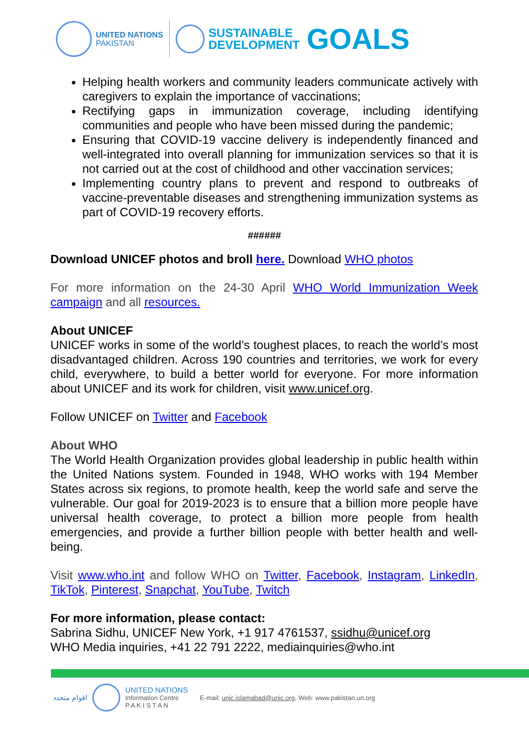UNITED NATIONS
PAKISTAN
SUSTAINABLE
DEVELOPMENT
GOALS
Helping health workers and community leaders communicate actively with caregivers to explain the importance of vaccinations;
Rectifying gaps in immunization coverage, including identifying communities and people who have been missed during the pandemic;
Ensuring that COVID-19 vaccine delivery is independently financed and well-integrated into overall planning for immunization services so that it is not carried out at the cost of childhood and other vaccination services;
Implementing country plans to prevent and respond to outbreaks of vaccine-preventable diseases and strengthening immunization systems as part of COVID-19 recovery efforts.
######
Download UNICEF photos and broll here. Download WHO photos
For more information on the 24-30 April WHO World Immunization Week campaign and all resources.
About UNICEF
UNICEF works in some of the world’s toughest places, to reach the world’s most disadvantaged children. Across 190 countries and territories, we work for every child, everywhere, to build a better world for everyone. For more information about UNICEF and its work for children, visit www.unicef.org.
Follow UNICEF on Twitter and Facebook
About WHO
The World Health Organization provides global leadership in public health within the United Nations system. Founded in 1948, WHO works with 194 Member States across six regions, to promote health, keep the world safe and serve the vulnerable. Our goal for 2019-2023 is to ensure that a billion more people have universal health coverage, to protect a billion more people from health emergencies, and provide a further billion people with better health and well-being.
Visit www.who.int and follow WHO on Twitter, Facebook, Instagram, LinkedIn, TikTok, Pinterest, Snapchat, YouTube, Twitch
For more information, please contact:
Sabrina Sidhu, UNICEF New York, +1 917 4761537, ssidhu@unicef.org
WHO Media inquiries, +41 22 791 2222, mediainquiries@who.int
اقوام متحدہ
UNITED NATIONS
Information Centre
P A K I S T A N
E-mail: unic.islamabad@unic.org, Web: www.pakistan.un.org